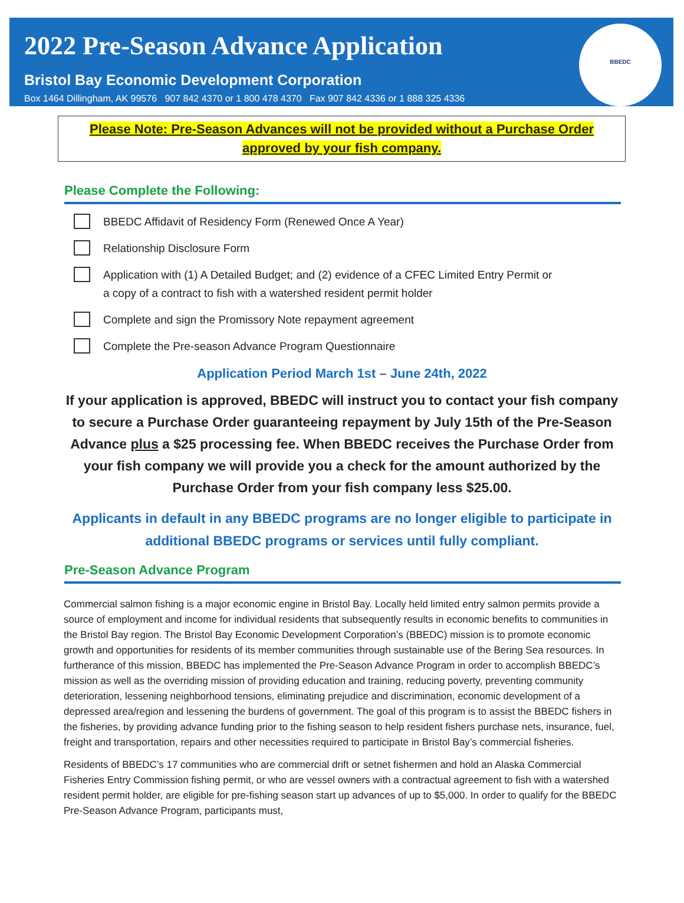2022 Pre-Season Advance Application
Bristol Bay Economic Development Corporation
Box 1464 Dillingham, AK 99576 907 842 4370 or 1 800 478 4370 Fax 907 842 4336 or 1 888 325 4336
BBEDC
Please Note: Pre-Season Advances will not be provided without a Purchase Order
approved by your fish company.
Please Complete the Following:
BBEDC Affidavit of Residency Form (Renewed Once A Year)
Relationship Disclosure Form
Application with (1) A Detailed Budget; and (2) evidence of a CFEC Limited Entry Permit or
a copy of a contract to fish with a watershed resident permit holder
Complete and sign the Promissory Note repayment agreement
Complete the Pre-season Advance Program Questionnaire
Application Period March 1st – June 24th, 2022
If your application is approved, BBEDC will instruct you to contact your fish company to secure a Purchase Order guaranteeing repayment by July 15th of the Pre-Season Advance plus a $25 processing fee. When BBEDC receives the Purchase Order from your fish company we will provide you a check for the amount authorized by the Purchase Order from your fish company less $25.00.
Applicants in default in any BBEDC programs are no longer eligible to participate in additional BBEDC programs or services until fully compliant.
Pre-Season Advance Program
Commercial salmon fishing is a major economic engine in Bristol Bay. Locally held limited entry salmon permits provide a source of employment and income for individual residents that subsequently results in economic benefits to communities in the Bristol Bay region. The Bristol Bay Economic Development Corporation’s (BBEDC) mission is to promote economic growth and opportunities for residents of its member communities through sustainable use of the Bering Sea resources. In furtherance of this mission, BBEDC has implemented the Pre-Season Advance Program in order to accomplish BBEDC’s mission as well as the overriding mission of providing education and training, reducing poverty, preventing community deterioration, lessening neighborhood tensions, eliminating prejudice and discrimination, economic development of a depressed area/region and lessening the burdens of government. The goal of this program is to assist the BBEDC fishers in the fisheries, by providing advance funding prior to the fishing season to help resident fishers purchase nets, insurance, fuel, freight and transportation, repairs and other necessities required to participate in Bristol Bay’s commercial fisheries.
Residents of BBEDC’s 17 communities who are commercial drift or setnet fishermen and hold an Alaska Commercial Fisheries Entry Commission fishing permit, or who are vessel owners with a contractual agreement to fish with a watershed resident permit holder, are eligible for pre-fishing season start up advances of up to $5,000. In order to qualify for the BBEDC Pre-Season Advance Program, participants must,